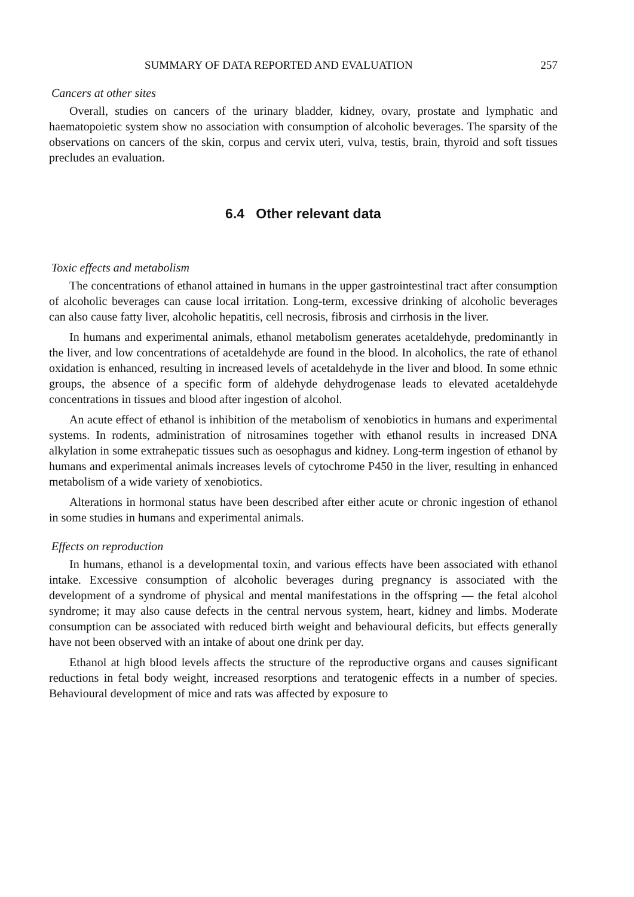SUMMARY OF DATA REPORTED AND EVALUATION 257
Cancers at other sites
Overall, studies on cancers of the urinary bladder, kidney, ovary, prostate and lymphatic and haematopoietic system show no association with consumption of alcoholic beverages. The sparsity of the observations on cancers of the skin, corpus and cervix uteri, vulva, testis, brain, thyroid and soft tissues precludes an evaluation.
6.4 Other relevant data
Toxic effects and metabolism
The concentrations of ethanol attained in humans in the upper gastrointestinal tract after consumption of alcoholic beverages can cause local irritation. Long-term, excessive drinking of alcoholic beverages can also cause fatty liver, alcoholic hepatitis, cell necrosis, fibrosis and cirrhosis in the liver.
In humans and experimental animals, ethanol metabolism generates acetaldehyde, predominantly in the liver, and low concentrations of acetaldehyde are found in the blood. In alcoholics, the rate of ethanol oxidation is enhanced, resulting in increased levels of acetaldehyde in the liver and blood. In some ethnic groups, the absence of a specific form of aldehyde dehydrogenase leads to elevated acetaldehyde concentrations in tissues and blood after ingestion of alcohol.
An acute effect of ethanol is inhibition of the metabolism of xenobiotics in humans and experimental systems. In rodents, administration of nitrosamines together with ethanol results in increased DNA alkylation in some extrahepatic tissues such as oesophagus and kidney. Long-term ingestion of ethanol by humans and experimental animals increases levels of cytochrome P450 in the liver, resulting in enhanced metabolism of a wide variety of xenobiotics.
Alterations in hormonal status have been described after either acute or chronic ingestion of ethanol in some studies in humans and experimental animals.
Effects on reproduction
In humans, ethanol is a developmental toxin, and various effects have been associated with ethanol intake. Excessive consumption of alcoholic beverages during pregnancy is associated with the development of a syndrome of physical and mental manifestations in the offspring — the fetal alcohol syndrome; it may also cause defects in the central nervous system, heart, kidney and limbs. Moderate consumption can be associated with reduced birth weight and behavioural deficits, but effects generally have not been observed with an intake of about one drink per day.
Ethanol at high blood levels affects the structure of the reproductive organs and causes significant reductions in fetal body weight, increased resorptions and teratogenic effects in a number of species. Behavioural development of mice and rats was affected by exposure to